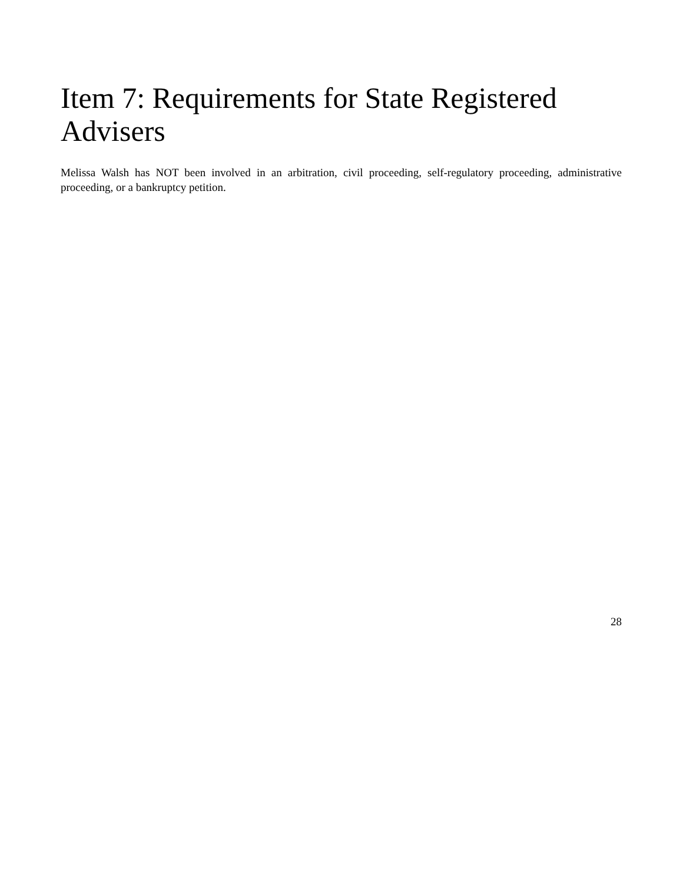Item 7: Requirements for State Registered Advisers
Melissa Walsh has NOT been involved in an arbitration, civil proceeding, self-regulatory proceeding, administrative proceeding, or a bankruptcy petition.
28